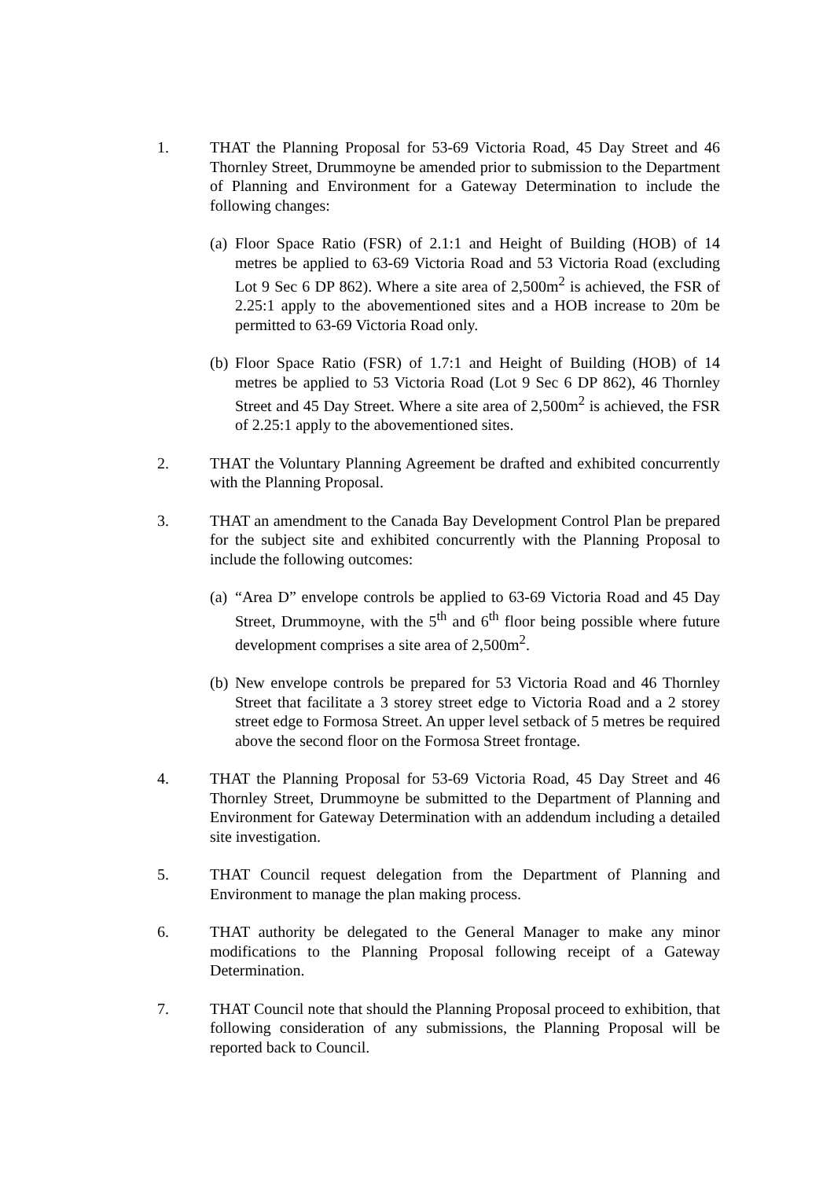1. THAT the Planning Proposal for 53-69 Victoria Road, 45 Day Street and 46 Thornley Street, Drummoyne be amended prior to submission to the Department of Planning and Environment for a Gateway Determination to include the following changes:
(a)
Floor Space Ratio (FSR) of 2.1:1 and Height of Building (HOB) of 14 metres be applied to 63-69 Victoria Road and 53 Victoria Road (excluding Lot 9 Sec 6 DP 862). Where a site area of 2,500m<sup>2</sup> is achieved, the FSR of 2.25:1 apply to the abovementioned sites and a HOB increase to 20m be permitted to 63-69 Victoria Road only.
(b)
Floor Space Ratio (FSR) of 1.7:1 and Height of Building (HOB) of 14 metres be applied to 53 Victoria Road (Lot 9 Sec 6 DP 862), 46 Thornley Street and 45 Day Street. Where a site area of 2,500m<sup>2</sup> is achieved, the FSR of 2.25:1 apply to the abovementioned sites.
2. THAT the Voluntary Planning Agreement be drafted and exhibited concurrently with the Planning Proposal.
3. THAT an amendment to the Canada Bay Development Control Plan be prepared for the subject site and exhibited concurrently with the Planning Proposal to include the following outcomes:
(a)
“Area D” envelope controls be applied to 63-69 Victoria Road and 45 Day Street, Drummoyne, with the 5<sup>th</sup> and 6<sup>th</sup> floor being possible where future development comprises a site area of 2,500m<sup>2</sup>.
(b)
New envelope controls be prepared for 53 Victoria Road and 46 Thornley Street that facilitate a 3 storey street edge to Victoria Road and a 2 storey street edge to Formosa Street. An upper level setback of 5 metres be required above the second floor on the Formosa Street frontage.
4. THAT the Planning Proposal for 53-69 Victoria Road, 45 Day Street and 46 Thornley Street, Drummoyne be submitted to the Department of Planning and Environment for Gateway Determination with an addendum including a detailed site investigation.
5. THAT Council request delegation from the Department of Planning and Environment to manage the plan making process.
6. THAT authority be delegated to the General Manager to make any minor modifications to the Planning Proposal following receipt of a Gateway Determination.
7. THAT Council note that should the Planning Proposal proceed to exhibition, that following consideration of any submissions, the Planning Proposal will be reported back to Council.